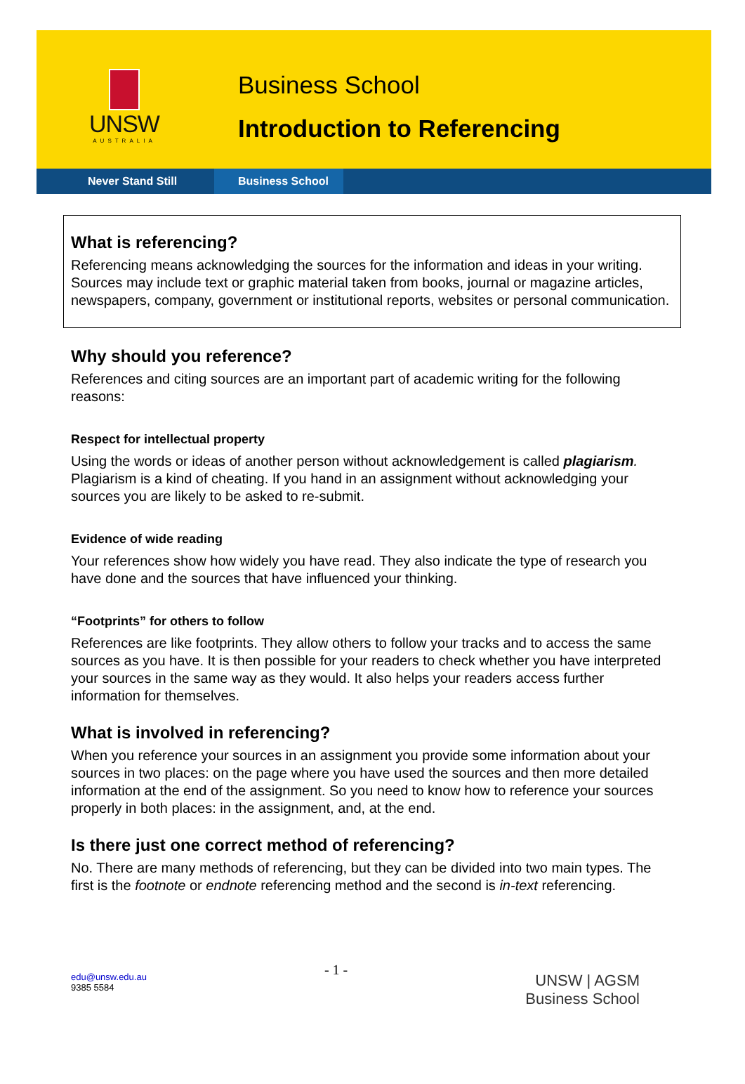UNSW
AUSTRALIA
Business School
Introduction to Referencing
Never Stand Still Business School
What is referencing?
Referencing means acknowledging the sources for the information and ideas in your writing. Sources may include text or graphic material taken from books, journal or magazine articles, newspapers, company, government or institutional reports, websites or personal communication.
Why should you reference?
References and citing sources are an important part of academic writing for the following reasons:
Respect for intellectual property
Using the words or ideas of another person without acknowledgement is called plagiarism. Plagiarism is a kind of cheating. If you hand in an assignment without acknowledging your sources you are likely to be asked to re-submit.
Evidence of wide reading
Your references show how widely you have read. They also indicate the type of research you have done and the sources that have influenced your thinking.
“Footprints” for others to follow
References are like footprints. They allow others to follow your tracks and to access the same sources as you have. It is then possible for your readers to check whether you have interpreted your sources in the same way as they would. It also helps your readers access further information for themselves.
What is involved in referencing?
When you reference your sources in an assignment you provide some information about your sources in two places: on the page where you have used the sources and then more detailed information at the end of the assignment. So you need to know how to reference your sources properly in both places: in the assignment, and, at the end.
Is there just one correct method of referencing?
No. There are many methods of referencing, but they can be divided into two main types. The first is the footnote or endnote referencing method and the second is in-text referencing.
edu@unsw.edu.au
9385 5584
- 1 -
UNSW | AGSM
Business School